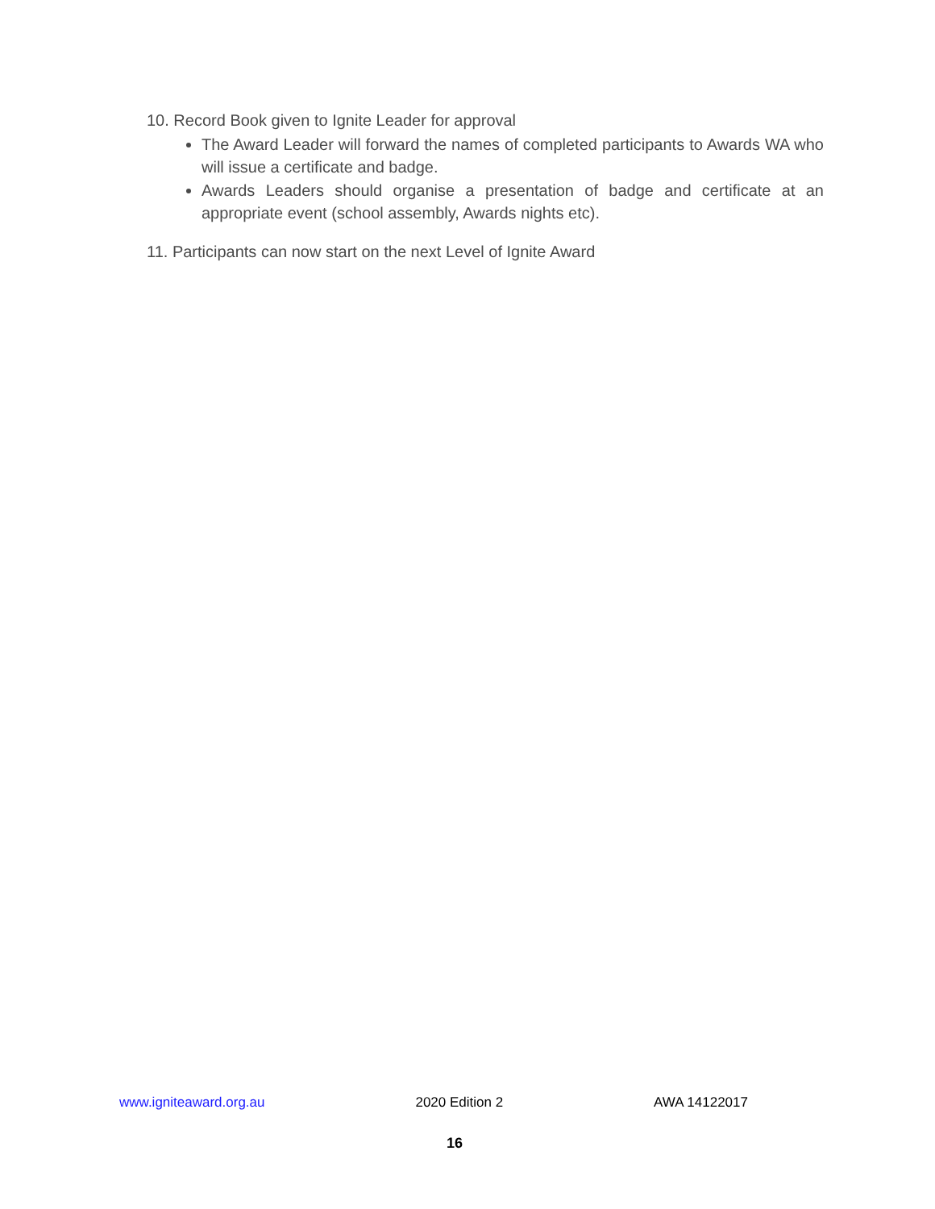10. Record Book given to Ignite Leader for approval
The Award Leader will forward the names of completed participants to Awards WA who will issue a certificate and badge.
Awards Leaders should organise a presentation of badge and certificate at an appropriate event (school assembly, Awards nights etc).
11. Participants can now start on the next Level of Ignite Award
www.igniteaward.org.au 2020 Edition 2 AWA 14122017
16